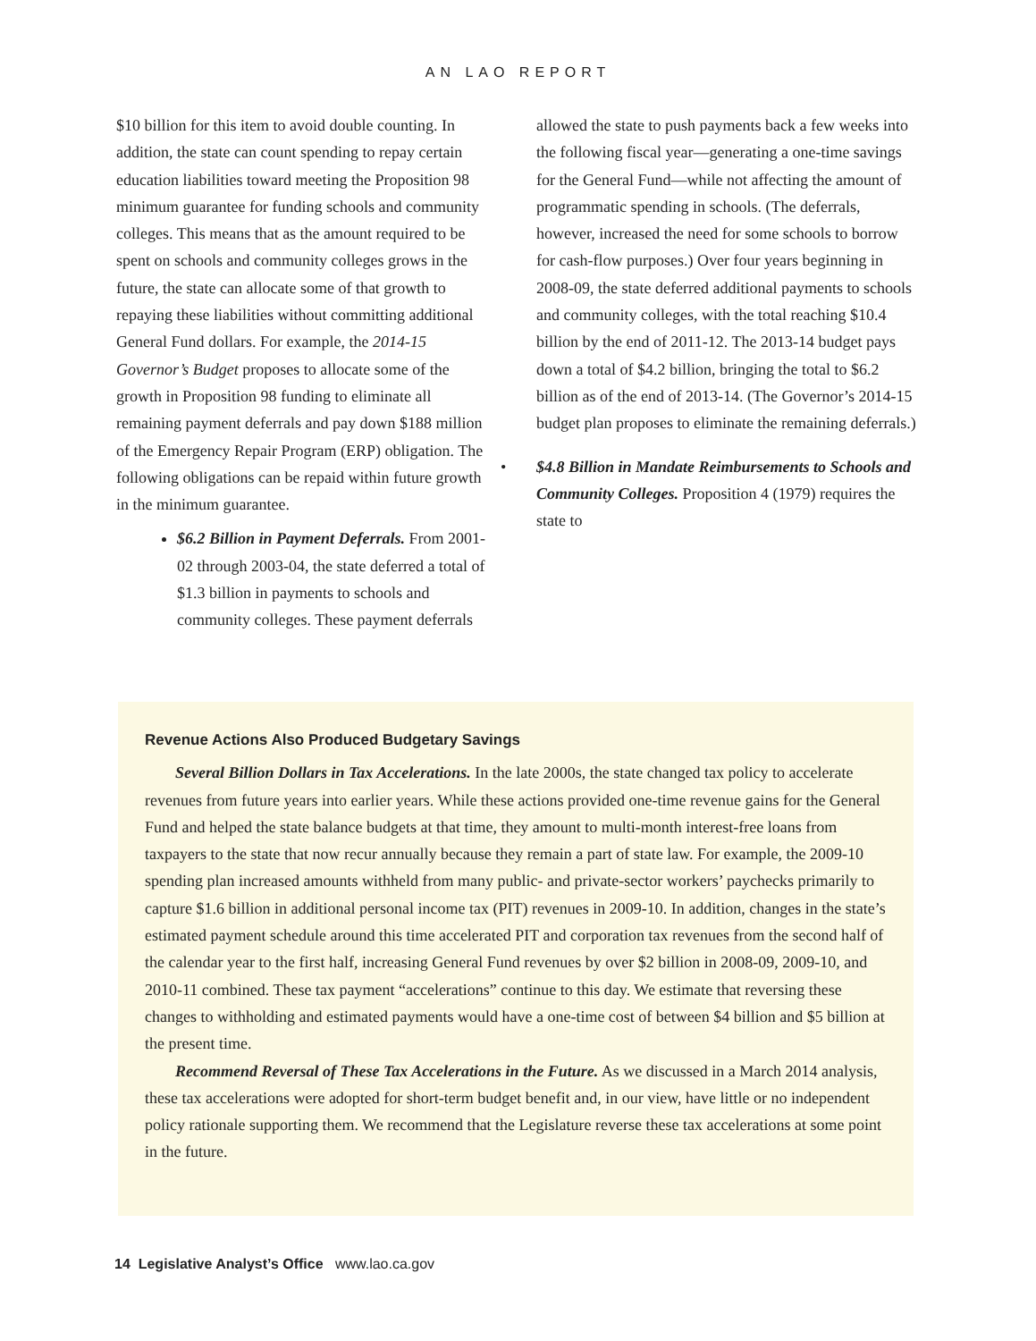AN LAO REPORT
$10 billion for this item to avoid double counting. In addition, the state can count spending to repay certain education liabilities toward meeting the Proposition 98 minimum guarantee for funding schools and community colleges. This means that as the amount required to be spent on schools and community colleges grows in the future, the state can allocate some of that growth to repaying these liabilities without committing additional General Fund dollars. For example, the 2014-15 Governor’s Budget proposes to allocate some of the growth in Proposition 98 funding to eliminate all remaining payment deferrals and pay down $188 million of the Emergency Repair Program (ERP) obligation. The following obligations can be repaid within future growth in the minimum guarantee.
$6.2 Billion in Payment Deferrals. From 2001-02 through 2003-04, the state deferred a total of $1.3 billion in payments to schools and community colleges. These payment deferrals
allowed the state to push payments back a few weeks into the following fiscal year—generating a one-time savings for the General Fund—while not affecting the amount of programmatic spending in schools. (The deferrals, however, increased the need for some schools to borrow for cash-flow purposes.) Over four years beginning in 2008-09, the state deferred additional payments to schools and community colleges, with the total reaching $10.4 billion by the end of 2011-12. The 2013-14 budget pays down a total of $4.2 billion, bringing the total to $6.2 billion as of the end of 2013-14. (The Governor’s 2014-15 budget plan proposes to eliminate the remaining deferrals.)
• $4.8 Billion in Mandate Reimbursements to Schools and Community Colleges. Proposition 4 (1979) requires the state to
Revenue Actions Also Produced Budgetary Savings
Several Billion Dollars in Tax Accelerations. In the late 2000s, the state changed tax policy to accelerate revenues from future years into earlier years. While these actions provided one-time revenue gains for the General Fund and helped the state balance budgets at that time, they amount to multi-month interest-free loans from taxpayers to the state that now recur annually because they remain a part of state law. For example, the 2009-10 spending plan increased amounts withheld from many public- and private-sector workers’ paychecks primarily to capture $1.6 billion in additional personal income tax (PIT) revenues in 2009-10. In addition, changes in the state’s estimated payment schedule around this time accelerated PIT and corporation tax revenues from the second half of the calendar year to the first half, increasing General Fund revenues by over $2 billion in 2008-09, 2009-10, and 2010-11 combined. These tax payment “accelerations” continue to this day. We estimate that reversing these changes to withholding and estimated payments would have a one-time cost of between $4 billion and $5 billion at the present time.
Recommend Reversal of These Tax Accelerations in the Future. As we discussed in a March 2014 analysis, these tax accelerations were adopted for short-term budget benefit and, in our view, have little or no independent policy rationale supporting them. We recommend that the Legislature reverse these tax accelerations at some point in the future.
14 Legislative Analyst’s Office www.lao.ca.gov